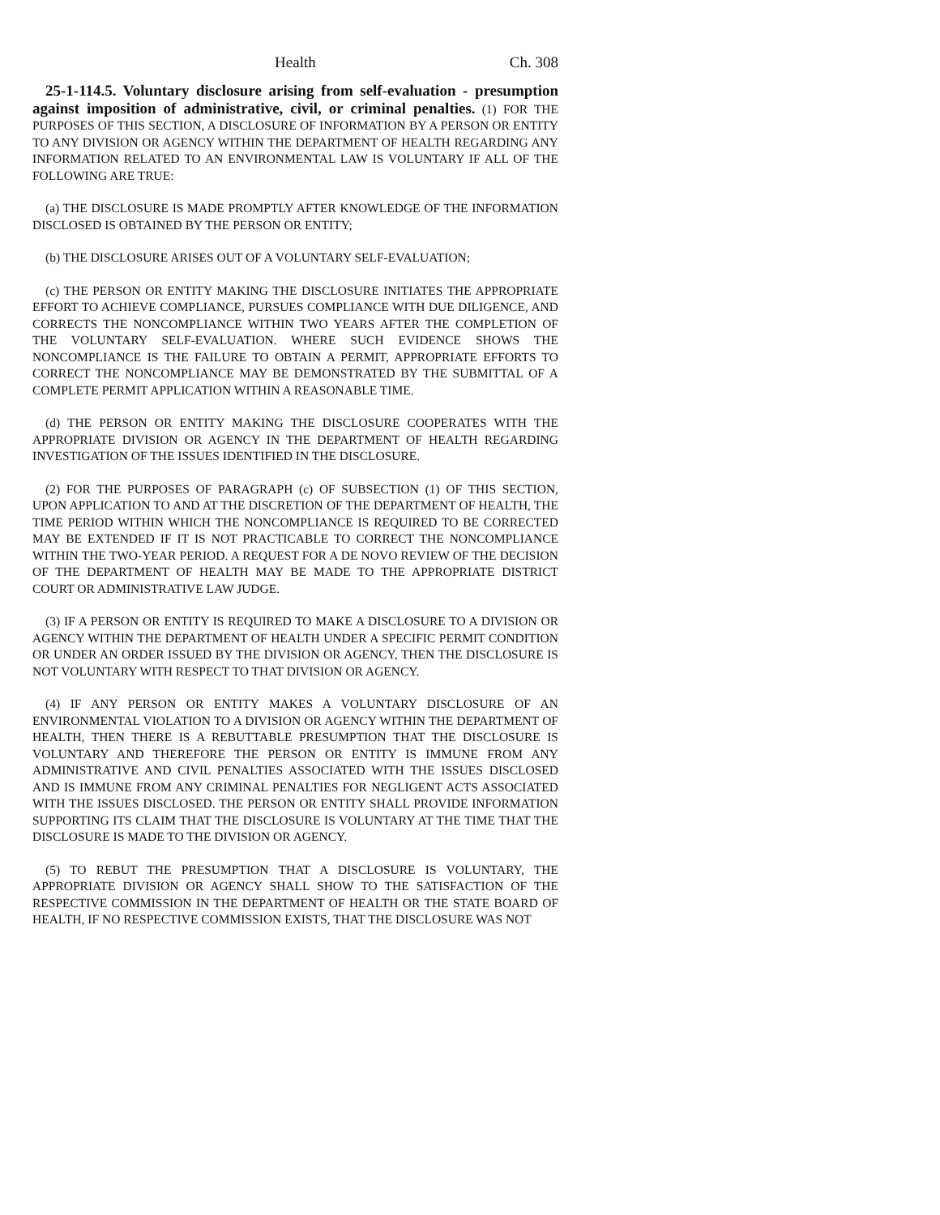Health Ch. 308
25-1-114.5. Voluntary disclosure arising from self-evaluation - presumption against imposition of administrative, civil, or criminal penalties. (1) FOR THE PURPOSES OF THIS SECTION, A DISCLOSURE OF INFORMATION BY A PERSON OR ENTITY TO ANY DIVISION OR AGENCY WITHIN THE DEPARTMENT OF HEALTH REGARDING ANY INFORMATION RELATED TO AN ENVIRONMENTAL LAW IS VOLUNTARY IF ALL OF THE FOLLOWING ARE TRUE:
(a) THE DISCLOSURE IS MADE PROMPTLY AFTER KNOWLEDGE OF THE INFORMATION DISCLOSED IS OBTAINED BY THE PERSON OR ENTITY;
(b) THE DISCLOSURE ARISES OUT OF A VOLUNTARY SELF-EVALUATION;
(c) THE PERSON OR ENTITY MAKING THE DISCLOSURE INITIATES THE APPROPRIATE EFFORT TO ACHIEVE COMPLIANCE, PURSUES COMPLIANCE WITH DUE DILIGENCE, AND CORRECTS THE NONCOMPLIANCE WITHIN TWO YEARS AFTER THE COMPLETION OF THE VOLUNTARY SELF-EVALUATION. WHERE SUCH EVIDENCE SHOWS THE NONCOMPLIANCE IS THE FAILURE TO OBTAIN A PERMIT, APPROPRIATE EFFORTS TO CORRECT THE NONCOMPLIANCE MAY BE DEMONSTRATED BY THE SUBMITTAL OF A COMPLETE PERMIT APPLICATION WITHIN A REASONABLE TIME.
(d) THE PERSON OR ENTITY MAKING THE DISCLOSURE COOPERATES WITH THE APPROPRIATE DIVISION OR AGENCY IN THE DEPARTMENT OF HEALTH REGARDING INVESTIGATION OF THE ISSUES IDENTIFIED IN THE DISCLOSURE.
(2) FOR THE PURPOSES OF PARAGRAPH (c) OF SUBSECTION (1) OF THIS SECTION, UPON APPLICATION TO AND AT THE DISCRETION OF THE DEPARTMENT OF HEALTH, THE TIME PERIOD WITHIN WHICH THE NONCOMPLIANCE IS REQUIRED TO BE CORRECTED MAY BE EXTENDED IF IT IS NOT PRACTICABLE TO CORRECT THE NONCOMPLIANCE WITHIN THE TWO-YEAR PERIOD. A REQUEST FOR A DE NOVO REVIEW OF THE DECISION OF THE DEPARTMENT OF HEALTH MAY BE MADE TO THE APPROPRIATE DISTRICT COURT OR ADMINISTRATIVE LAW JUDGE.
(3) IF A PERSON OR ENTITY IS REQUIRED TO MAKE A DISCLOSURE TO A DIVISION OR AGENCY WITHIN THE DEPARTMENT OF HEALTH UNDER A SPECIFIC PERMIT CONDITION OR UNDER AN ORDER ISSUED BY THE DIVISION OR AGENCY, THEN THE DISCLOSURE IS NOT VOLUNTARY WITH RESPECT TO THAT DIVISION OR AGENCY.
(4) IF ANY PERSON OR ENTITY MAKES A VOLUNTARY DISCLOSURE OF AN ENVIRONMENTAL VIOLATION TO A DIVISION OR AGENCY WITHIN THE DEPARTMENT OF HEALTH, THEN THERE IS A REBUTTABLE PRESUMPTION THAT THE DISCLOSURE IS VOLUNTARY AND THEREFORE THE PERSON OR ENTITY IS IMMUNE FROM ANY ADMINISTRATIVE AND CIVIL PENALTIES ASSOCIATED WITH THE ISSUES DISCLOSED AND IS IMMUNE FROM ANY CRIMINAL PENALTIES FOR NEGLIGENT ACTS ASSOCIATED WITH THE ISSUES DISCLOSED. THE PERSON OR ENTITY SHALL PROVIDE INFORMATION SUPPORTING ITS CLAIM THAT THE DISCLOSURE IS VOLUNTARY AT THE TIME THAT THE DISCLOSURE IS MADE TO THE DIVISION OR AGENCY.
(5) TO REBUT THE PRESUMPTION THAT A DISCLOSURE IS VOLUNTARY, THE APPROPRIATE DIVISION OR AGENCY SHALL SHOW TO THE SATISFACTION OF THE RESPECTIVE COMMISSION IN THE DEPARTMENT OF HEALTH OR THE STATE BOARD OF HEALTH, IF NO RESPECTIVE COMMISSION EXISTS, THAT THE DISCLOSURE WAS NOT